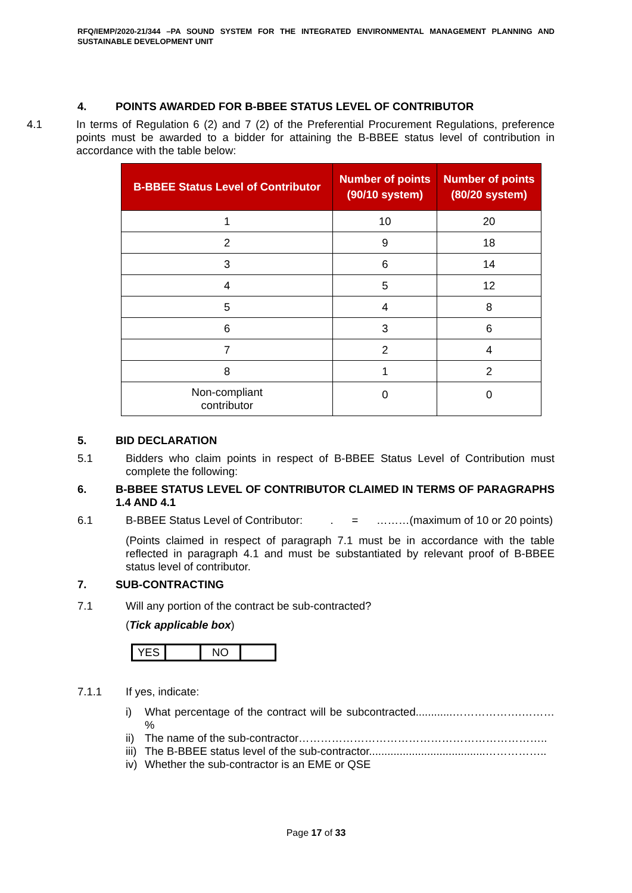RFQ/IEMP/2020-21/344 –PA SOUND SYSTEM FOR THE INTEGRATED ENVIRONMENTAL MANAGEMENT PLANNING AND SUSTAINABLE DEVELOPMENT UNIT
4. POINTS AWARDED FOR B-BBEE STATUS LEVEL OF CONTRIBUTOR
4.1 In terms of Regulation 6 (2) and 7 (2) of the Preferential Procurement Regulations, preference points must be awarded to a bidder for attaining the B-BBEE status level of contribution in accordance with the table below:
| B-BBEE Status Level of Contributor | Number of points (90/10 system) | Number of points (80/20 system) |
| --- | --- | --- |
| 1 | 10 | 20 |
| 2 | 9 | 18 |
| 3 | 6 | 14 |
| 4 | 5 | 12 |
| 5 | 4 | 8 |
| 6 | 3 | 6 |
| 7 | 2 | 4 |
| 8 | 1 | 2 |
| Non-compliant contributor | 0 | 0 |
5. BID DECLARATION
5.1 Bidders who claim points in respect of B-BBEE Status Level of Contribution must complete the following:
6. B-BBEE STATUS LEVEL OF CONTRIBUTOR CLAIMED IN TERMS OF PARAGRAPHS 1.4 AND 4.1
6.1 B-BBEE Status Level of Contributor: . = ………(maximum of 10 or 20 points)
(Points claimed in respect of paragraph 7.1 must be in accordance with the table reflected in paragraph 4.1 and must be substantiated by relevant proof of B-BBEE status level of contributor.
7. SUB-CONTRACTING
7.1 Will any portion of the contract be sub-contracted?
(Tick applicable box)
| YES | | NO | |
7.1.1 If yes, indicate:
i) What percentage of the contract will be subcontracted............……………….………%
ii)
The name of the sub-contractor…………………………………………………………..
iii)
The B-BBEE status level of the sub-contractor......................................……………..
iv)
Whether the sub-contractor is an EME or QSE
Page 17 of 33